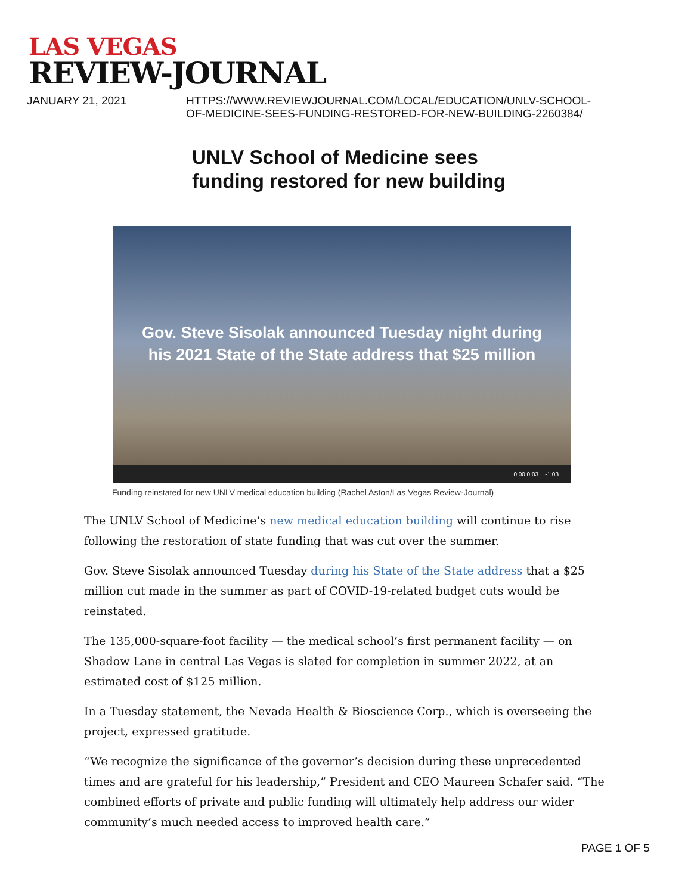LAS VEGAS
REVIEW-JOURNAL
JANUARY 21, 2021 HTTPS://WWW.REVIEWJOURNAL.COM/LOCAL/EDUCATION/UNLV-SCHOOL-
OF-MEDICINE-SEES-FUNDING-RESTORED-FOR-NEW-BUILDING-2260384/
UNLV School of Medicine sees funding restored for new building
Gov. Steve Sisolak announced Tuesday night during
his 2021 State of the State address that $25 million
0:00 0:03 -1:03
Funding reinstated for new UNLV medical education building (Rachel Aston/Las Vegas Review-Journal)
The UNLV School of Medicine’s new medical education building will continue to rise following the restoration of state funding that was cut over the summer.
Gov. Steve Sisolak announced Tuesday during his State of the State address that a $25 million cut made in the summer as part of COVID-19-related budget cuts would be reinstated.
The 135,000-square-foot facility — the medical school’s first permanent facility — on Shadow Lane in central Las Vegas is slated for completion in summer 2022, at an estimated cost of $125 million.
In a Tuesday statement, the Nevada Health & Bioscience Corp., which is overseeing the project, expressed gratitude.
“We recognize the significance of the governor’s decision during these unprecedented times and are grateful for his leadership,” President and CEO Maureen Schafer said. “The combined efforts of private and public funding will ultimately help address our wider community’s much needed access to improved health care.”
PAGE 1 OF 5